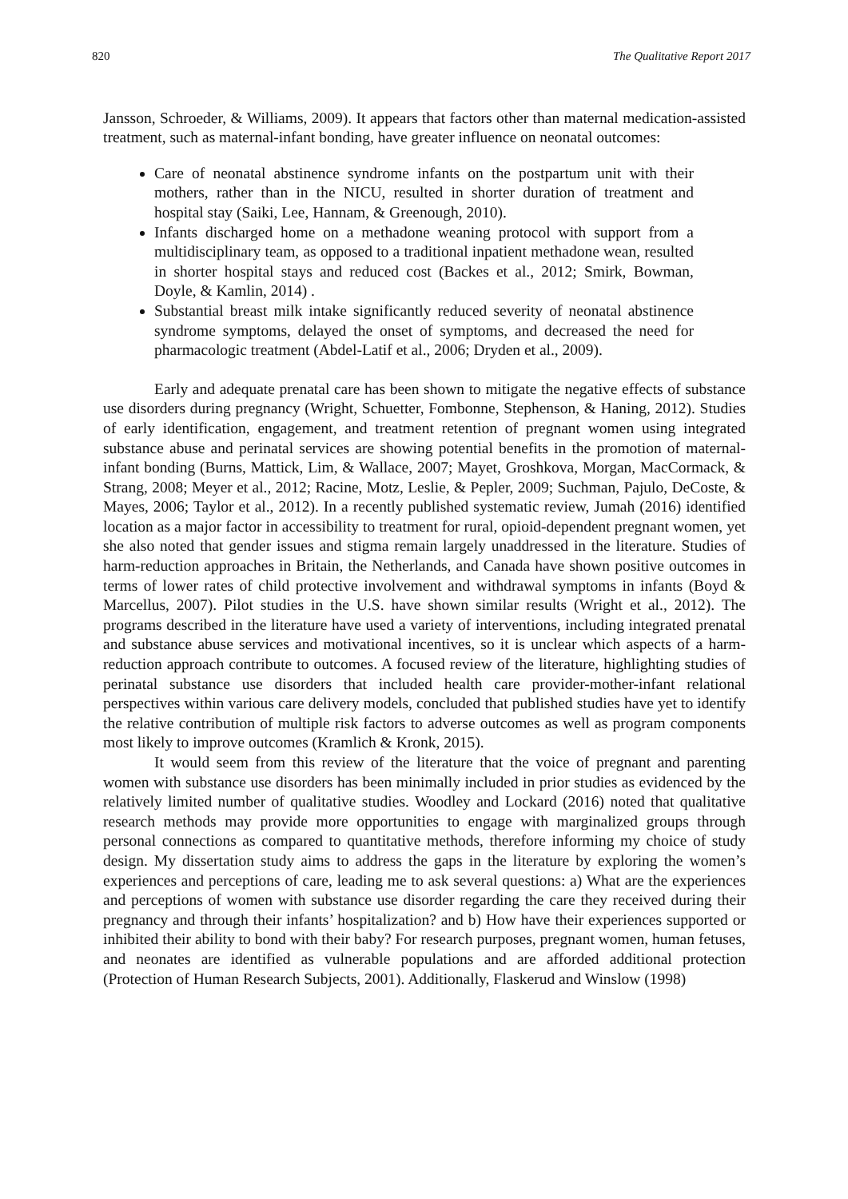820 The Qualitative Report 2017
Jansson, Schroeder, & Williams, 2009). It appears that factors other than maternal medication-assisted treatment, such as maternal-infant bonding, have greater influence on neonatal outcomes:
Care of neonatal abstinence syndrome infants on the postpartum unit with their mothers, rather than in the NICU, resulted in shorter duration of treatment and hospital stay (Saiki, Lee, Hannam, & Greenough, 2010).
Infants discharged home on a methadone weaning protocol with support from a multidisciplinary team, as opposed to a traditional inpatient methadone wean, resulted in shorter hospital stays and reduced cost (Backes et al., 2012; Smirk, Bowman, Doyle, & Kamlin, 2014) .
Substantial breast milk intake significantly reduced severity of neonatal abstinence syndrome symptoms, delayed the onset of symptoms, and decreased the need for pharmacologic treatment (Abdel-Latif et al., 2006; Dryden et al., 2009).
Early and adequate prenatal care has been shown to mitigate the negative effects of substance use disorders during pregnancy (Wright, Schuetter, Fombonne, Stephenson, & Haning, 2012). Studies of early identification, engagement, and treatment retention of pregnant women using integrated substance abuse and perinatal services are showing potential benefits in the promotion of maternal-infant bonding (Burns, Mattick, Lim, & Wallace, 2007; Mayet, Groshkova, Morgan, MacCormack, & Strang, 2008; Meyer et al., 2012; Racine, Motz, Leslie, & Pepler, 2009; Suchman, Pajulo, DeCoste, & Mayes, 2006; Taylor et al., 2012). In a recently published systematic review, Jumah (2016) identified location as a major factor in accessibility to treatment for rural, opioid-dependent pregnant women, yet she also noted that gender issues and stigma remain largely unaddressed in the literature. Studies of harm-reduction approaches in Britain, the Netherlands, and Canada have shown positive outcomes in terms of lower rates of child protective involvement and withdrawal symptoms in infants (Boyd & Marcellus, 2007). Pilot studies in the U.S. have shown similar results (Wright et al., 2012). The programs described in the literature have used a variety of interventions, including integrated prenatal and substance abuse services and motivational incentives, so it is unclear which aspects of a harm-reduction approach contribute to outcomes. A focused review of the literature, highlighting studies of perinatal substance use disorders that included health care provider-mother-infant relational perspectives within various care delivery models, concluded that published studies have yet to identify the relative contribution of multiple risk factors to adverse outcomes as well as program components most likely to improve outcomes (Kramlich & Kronk, 2015).
It would seem from this review of the literature that the voice of pregnant and parenting women with substance use disorders has been minimally included in prior studies as evidenced by the relatively limited number of qualitative studies. Woodley and Lockard (2016) noted that qualitative research methods may provide more opportunities to engage with marginalized groups through personal connections as compared to quantitative methods, therefore informing my choice of study design. My dissertation study aims to address the gaps in the literature by exploring the women’s experiences and perceptions of care, leading me to ask several questions: a) What are the experiences and perceptions of women with substance use disorder regarding the care they received during their pregnancy and through their infants’ hospitalization? and b) How have their experiences supported or inhibited their ability to bond with their baby? For research purposes, pregnant women, human fetuses, and neonates are identified as vulnerable populations and are afforded additional protection (Protection of Human Research Subjects, 2001). Additionally, Flaskerud and Winslow (1998)